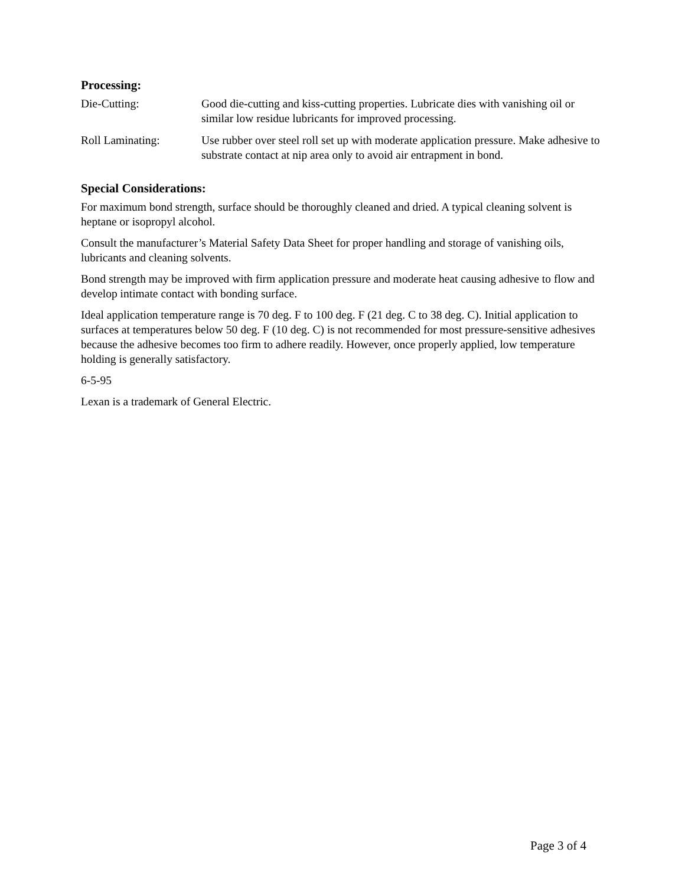Processing:
Die-Cutting: Good die-cutting and kiss-cutting properties. Lubricate dies with vanishing oil or similar low residue lubricants for improved processing.
Roll Laminating: Use rubber over steel roll set up with moderate application pressure. Make adhesive to substrate contact at nip area only to avoid air entrapment in bond.
Special Considerations:
For maximum bond strength, surface should be thoroughly cleaned and dried. A typical cleaning solvent is heptane or isopropyl alcohol.
Consult the manufacturer’s Material Safety Data Sheet for proper handling and storage of vanishing oils, lubricants and cleaning solvents.
Bond strength may be improved with firm application pressure and moderate heat causing adhesive to flow and develop intimate contact with bonding surface.
Ideal application temperature range is 70 deg. F to 100 deg. F (21 deg. C to 38 deg. C). Initial application to surfaces at temperatures below 50 deg. F (10 deg. C) is not recommended for most pressure-sensitive adhesives because the adhesive becomes too firm to adhere readily. However, once properly applied, low temperature holding is generally satisfactory.
6-5-95
Lexan is a trademark of General Electric.
Page 3 of 4